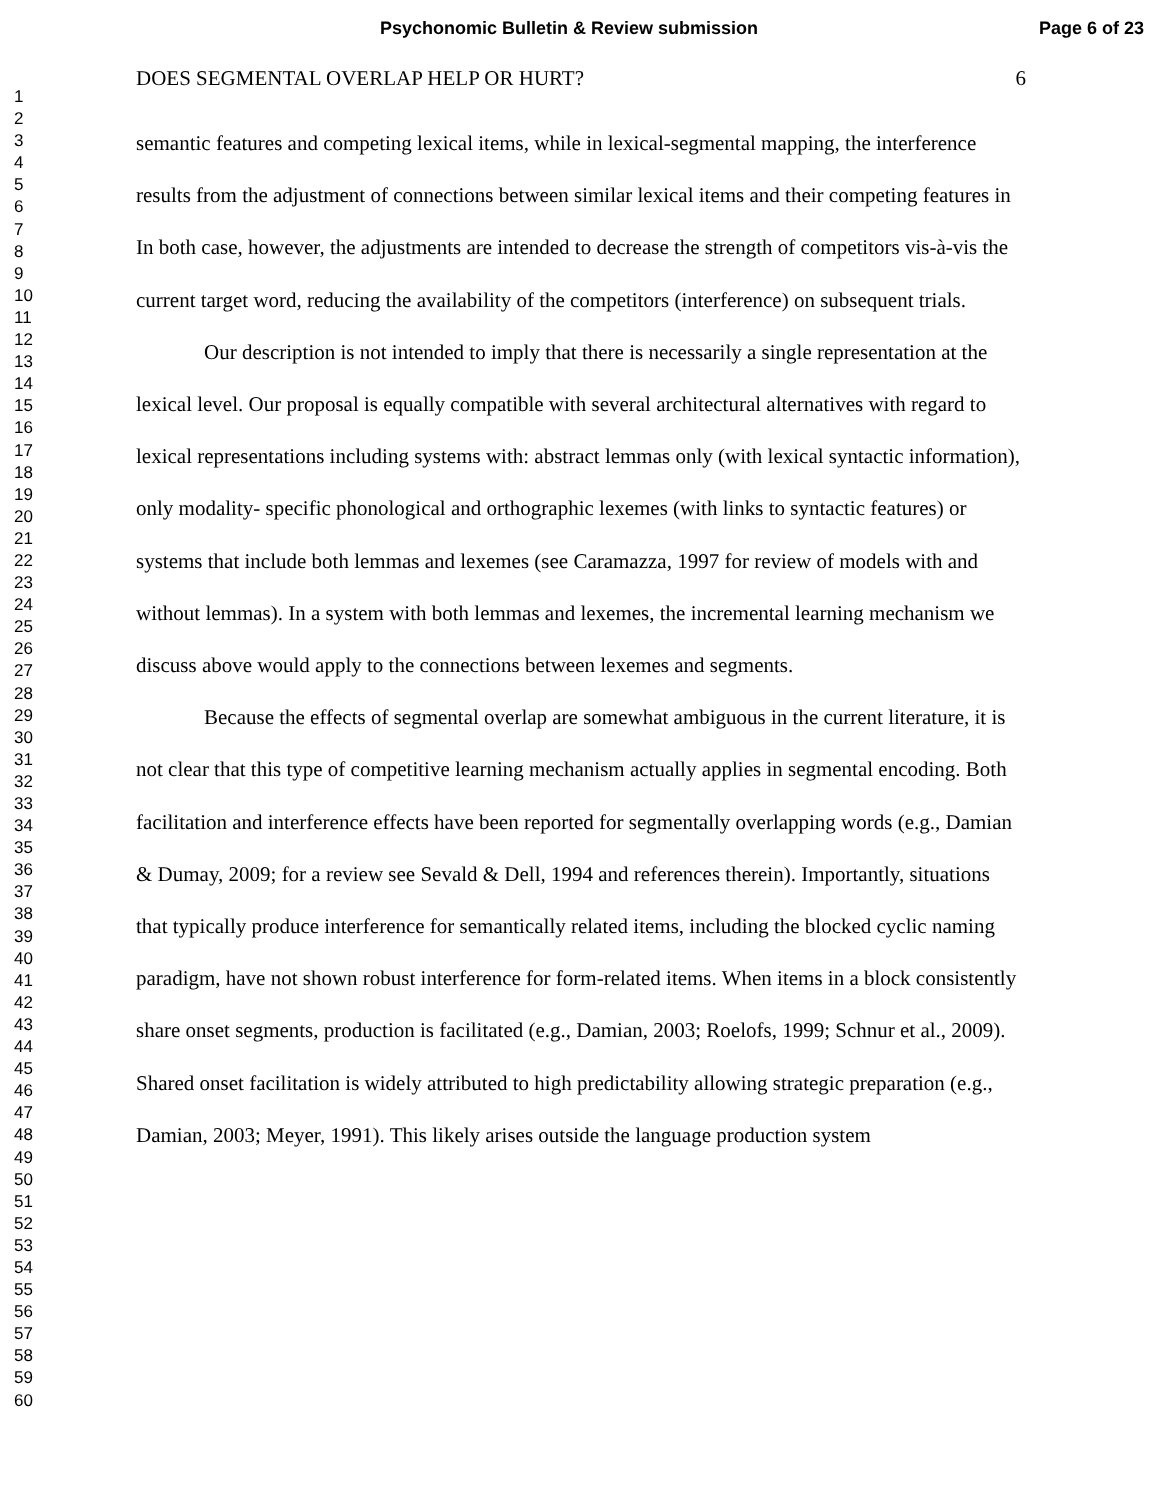Psychonomic Bulletin & Review submission Page 6 of 23
1
2
3
4
5
6
7
8
9
10
11
12
13
14
15
16
17
18
19
20
21
22
23
24
25
26
27
28
29
30
31
32
33
34
35
36
37
38
39
40
41
42
43
44
45
46
47
48
49
50
51
52
53
54
55
56
57
58
59
60
DOES SEGMENTAL OVERLAP HELP OR HURT? 6
semantic features and competing lexical items, while in lexical-segmental mapping, the interference results from the adjustment of connections between similar lexical items and their competing features in In both case, however, the adjustments are intended to decrease the strength of competitors vis-à-vis the current target word, reducing the availability of the competitors (interference) on subsequent trials.
Our description is not intended to imply that there is necessarily a single representation at the lexical level. Our proposal is equally compatible with several architectural alternatives with regard to lexical representations including systems with: abstract lemmas only (with lexical syntactic information), only modality- specific phonological and orthographic lexemes (with links to syntactic features) or systems that include both lemmas and lexemes (see Caramazza, 1997 for review of models with and without lemmas). In a system with both lemmas and lexemes, the incremental learning mechanism we discuss above would apply to the connections between lexemes and segments.
Because the effects of segmental overlap are somewhat ambiguous in the current literature, it is not clear that this type of competitive learning mechanism actually applies in segmental encoding. Both facilitation and interference effects have been reported for segmentally overlapping words (e.g., Damian & Dumay, 2009; for a review see Sevald & Dell, 1994 and references therein). Importantly, situations that typically produce interference for semantically related items, including the blocked cyclic naming paradigm, have not shown robust interference for form-related items. When items in a block consistently share onset segments, production is facilitated (e.g., Damian, 2003; Roelofs, 1999; Schnur et al., 2009). Shared onset facilitation is widely attributed to high predictability allowing strategic preparation (e.g., Damian, 2003; Meyer, 1991). This likely arises outside the language production system